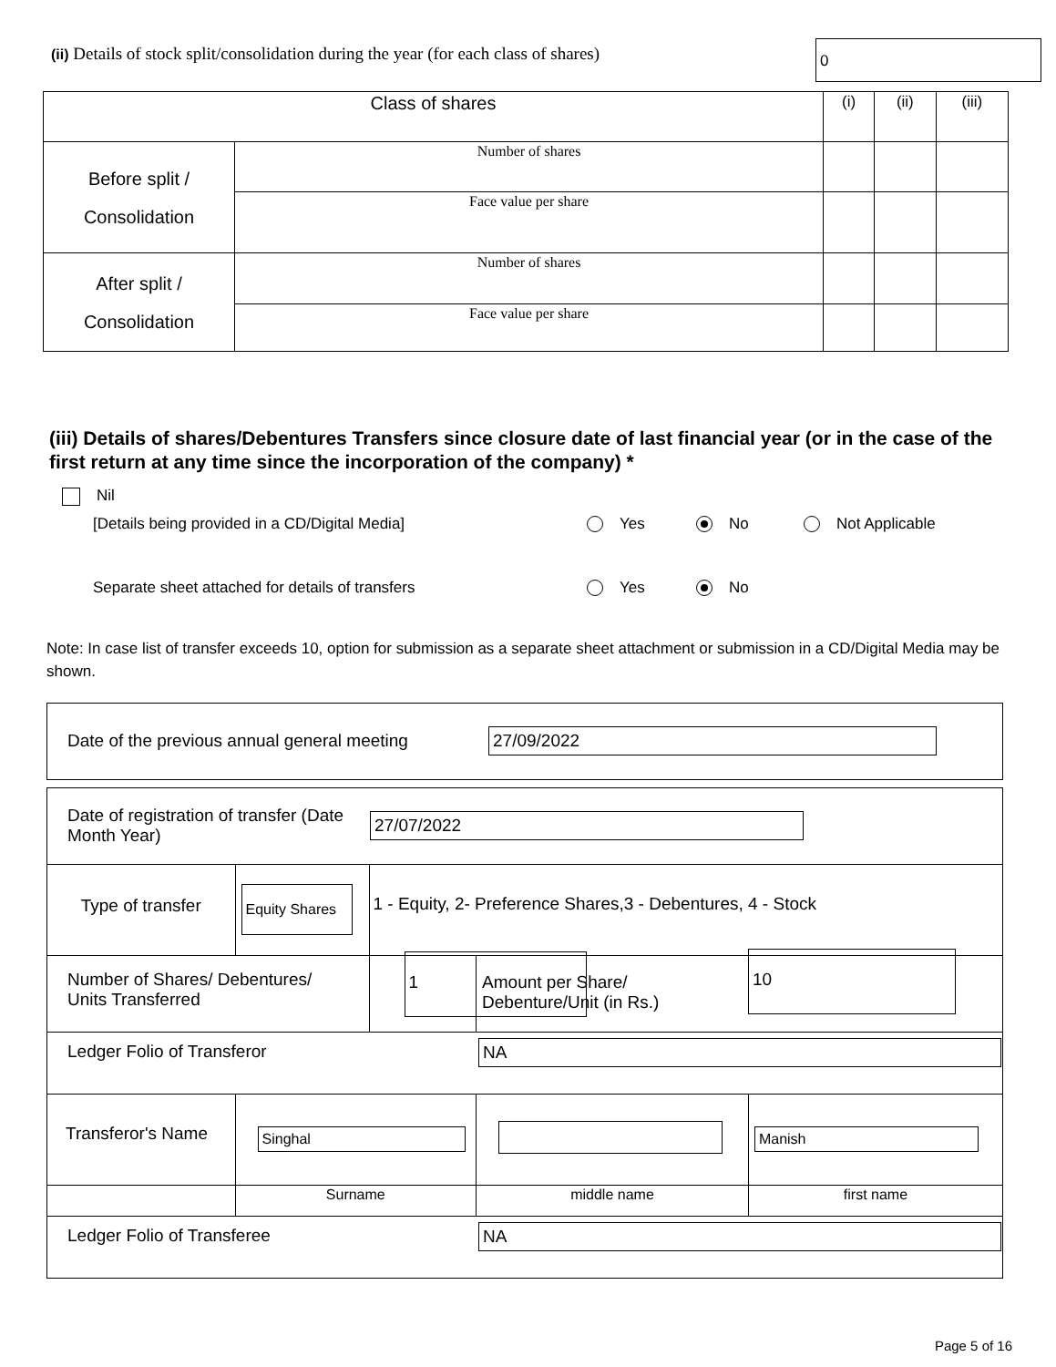(ii) Details of stock split/consolidation during the year (for each class of shares)
0
| Class of shares | | (i) | (ii) | (iii) |
| Before split / Consolidation | Number of shares | | | |
| | Face value per share | | | |
| After split / Consolidation | Number of shares | | | |
| | Face value per share | | | |
(iii) Details of shares/Debentures Transfers since closure date of last financial year (or in the case of the first return at any time since the incorporation of the company) *
Nil
[Details being provided in a CD/Digital Media] Yes No Not Applicable
Separate sheet attached for details of transfers Yes No
Note: In case list of transfer exceeds 10, option for submission as a separate sheet attachment or submission in a CD/Digital Media may be shown.
| Date of the previous annual general meeting | 27/09/2022 |
| Date of registration of transfer (Date Month Year) | | 27/07/2022 | | |
| Type of transfer | Equity Shares | 1 - Equity, 2- Preference Shares,3 - Debentures, 4 - Stock | | |
| Number of Shares/ Debentures/ Units Transferred 1 | | | Amount per Share/ Debenture/Unit (in Rs.) 10 | |
| Ledger Folio of Transferor | | NA | | |
| Transferor's Name | Singhal | | | Manish |
| | Surname | | middle name | first name |
| Ledger Folio of Transferee | | NA | | |
Page 5 of 16